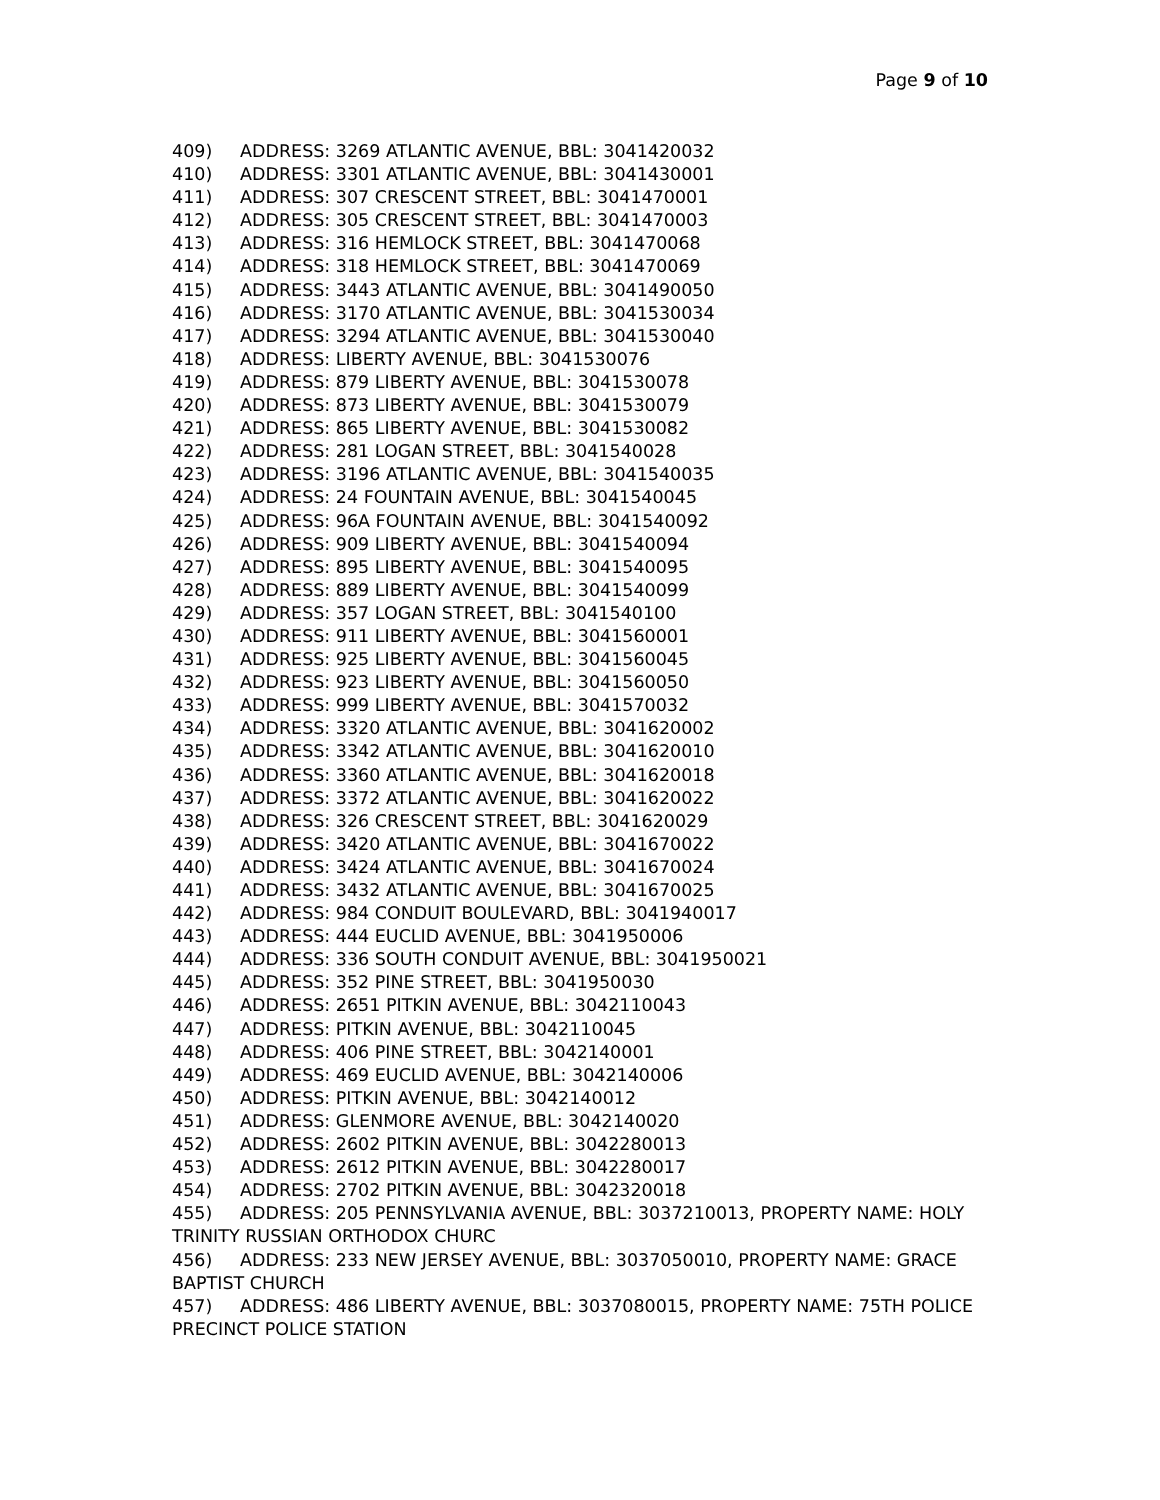Page 9 of 10
409) ADDRESS: 3269 ATLANTIC AVENUE, BBL: 3041420032
410) ADDRESS: 3301 ATLANTIC AVENUE, BBL: 3041430001
411) ADDRESS: 307 CRESCENT STREET, BBL: 3041470001
412) ADDRESS: 305 CRESCENT STREET, BBL: 3041470003
413) ADDRESS: 316 HEMLOCK STREET, BBL: 3041470068
414) ADDRESS: 318 HEMLOCK STREET, BBL: 3041470069
415) ADDRESS: 3443 ATLANTIC AVENUE, BBL: 3041490050
416) ADDRESS: 3170 ATLANTIC AVENUE, BBL: 3041530034
417) ADDRESS: 3294 ATLANTIC AVENUE, BBL: 3041530040
418) ADDRESS: LIBERTY AVENUE, BBL: 3041530076
419) ADDRESS: 879 LIBERTY AVENUE, BBL: 3041530078
420) ADDRESS: 873 LIBERTY AVENUE, BBL: 3041530079
421) ADDRESS: 865 LIBERTY AVENUE, BBL: 3041530082
422) ADDRESS: 281 LOGAN STREET, BBL: 3041540028
423) ADDRESS: 3196 ATLANTIC AVENUE, BBL: 3041540035
424) ADDRESS: 24 FOUNTAIN AVENUE, BBL: 3041540045
425) ADDRESS: 96A FOUNTAIN AVENUE, BBL: 3041540092
426) ADDRESS: 909 LIBERTY AVENUE, BBL: 3041540094
427) ADDRESS: 895 LIBERTY AVENUE, BBL: 3041540095
428) ADDRESS: 889 LIBERTY AVENUE, BBL: 3041540099
429) ADDRESS: 357 LOGAN STREET, BBL: 3041540100
430) ADDRESS: 911 LIBERTY AVENUE, BBL: 3041560001
431) ADDRESS: 925 LIBERTY AVENUE, BBL: 3041560045
432) ADDRESS: 923 LIBERTY AVENUE, BBL: 3041560050
433) ADDRESS: 999 LIBERTY AVENUE, BBL: 3041570032
434) ADDRESS: 3320 ATLANTIC AVENUE, BBL: 3041620002
435) ADDRESS: 3342 ATLANTIC AVENUE, BBL: 3041620010
436) ADDRESS: 3360 ATLANTIC AVENUE, BBL: 3041620018
437) ADDRESS: 3372 ATLANTIC AVENUE, BBL: 3041620022
438) ADDRESS: 326 CRESCENT STREET, BBL: 3041620029
439) ADDRESS: 3420 ATLANTIC AVENUE, BBL: 3041670022
440) ADDRESS: 3424 ATLANTIC AVENUE, BBL: 3041670024
441) ADDRESS: 3432 ATLANTIC AVENUE, BBL: 3041670025
442) ADDRESS: 984 CONDUIT BOULEVARD, BBL: 3041940017
443) ADDRESS: 444 EUCLID AVENUE, BBL: 3041950006
444) ADDRESS: 336 SOUTH CONDUIT AVENUE, BBL: 3041950021
445) ADDRESS: 352 PINE STREET, BBL: 3041950030
446) ADDRESS: 2651 PITKIN AVENUE, BBL: 3042110043
447) ADDRESS: PITKIN AVENUE, BBL: 3042110045
448) ADDRESS: 406 PINE STREET, BBL: 3042140001
449) ADDRESS: 469 EUCLID AVENUE, BBL: 3042140006
450) ADDRESS: PITKIN AVENUE, BBL: 3042140012
451) ADDRESS: GLENMORE AVENUE, BBL: 3042140020
452) ADDRESS: 2602 PITKIN AVENUE, BBL: 3042280013
453) ADDRESS: 2612 PITKIN AVENUE, BBL: 3042280017
454) ADDRESS: 2702 PITKIN AVENUE, BBL: 3042320018
455) ADDRESS: 205 PENNSYLVANIA AVENUE, BBL: 3037210013, PROPERTY NAME: HOLY TRINITY RUSSIAN ORTHODOX CHURC
456) ADDRESS: 233 NEW JERSEY AVENUE, BBL: 3037050010, PROPERTY NAME: GRACE BAPTIST CHURCH
457) ADDRESS: 486 LIBERTY AVENUE, BBL: 3037080015, PROPERTY NAME: 75TH POLICE PRECINCT POLICE STATION